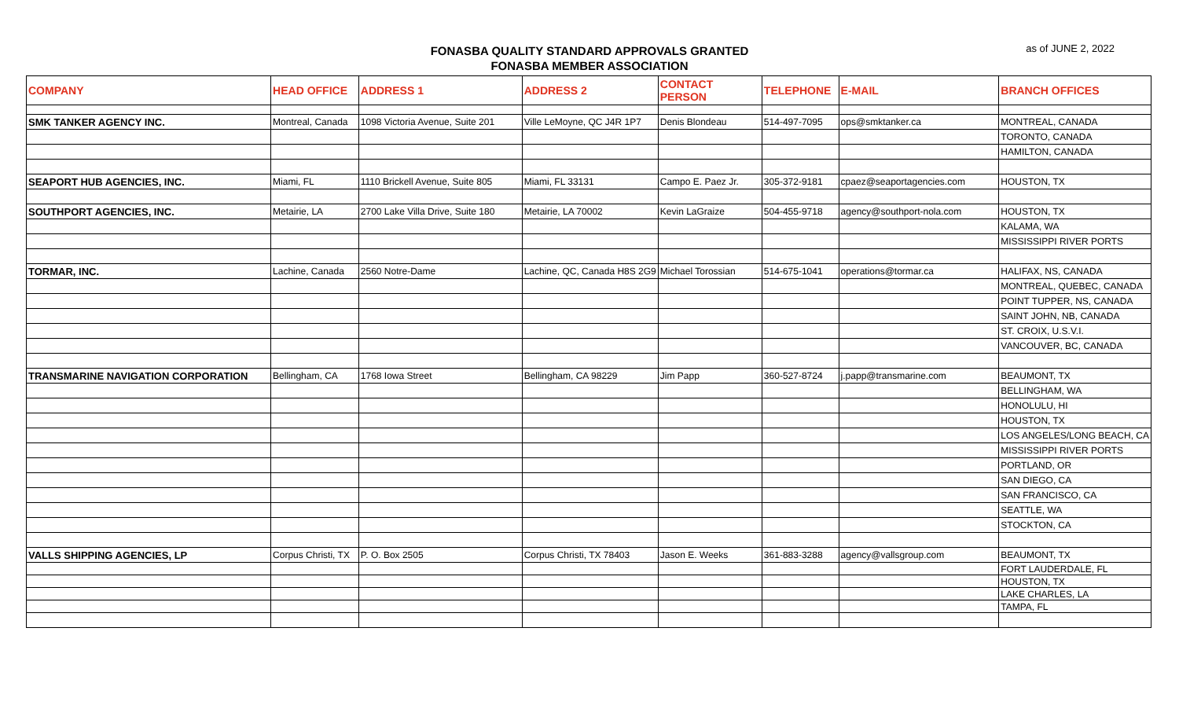FONASBA QUALITY STANDARD APPROVALS GRANTED
FONASBA MEMBER ASSOCIATION
as of JUNE 2, 2022
| COMPANY | HEAD OFFICE | ADDRESS 1 | ADDRESS 2 | CONTACT PERSON | TELEPHONE | E-MAIL | BRANCH OFFICES |
| --- | --- | --- | --- | --- | --- | --- | --- |
| SMK TANKER AGENCY INC. | Montreal, Canada | 1098 Victoria Avenue, Suite 201 | Ville LeMoyne, QC J4R 1P7 | Denis Blondeau | 514-497-7095 | ops@smktanker.ca | MONTREAL, CANADA |
| | | | | | | | TORONTO, CANADA |
| | | | | | | | HAMILTON, CANADA |
| SEAPORT HUB AGENCIES, INC. | Miami, FL | 1110 Brickell Avenue, Suite 805 | Miami, FL 33131 | Campo E. Paez Jr. | 305-372-9181 | cpaez@seaportagencies.com | HOUSTON, TX |
| SOUTHPORT AGENCIES, INC. | Metairie, LA | 2700 Lake Villa Drive, Suite 180 | Metairie, LA 70002 | Kevin LaGraize | 504-455-9718 | agency@southport-nola.com | HOUSTON, TX |
| | | | | | | | KALAMA, WA |
| | | | | | | | MISSISSIPPI RIVER PORTS |
| TORMAR, INC. | Lachine, Canada | 2560 Notre-Dame | Lachine, QC, Canada H8S 2G9 | Michael Torossian | 514-675-1041 | operations@tormar.ca | HALIFAX, NS, CANADA |
| | | | | | | | MONTREAL, QUEBEC, CANADA |
| | | | | | | | POINT TUPPER, NS, CANADA |
| | | | | | | | SAINT JOHN, NB, CANADA |
| | | | | | | | ST. CROIX, U.S.V.I. |
| | | | | | | | VANCOUVER, BC, CANADA |
| TRANSMARINE NAVIGATION CORPORATION | Bellingham, CA | 1768 Iowa Street | Bellingham, CA 98229 | Jim Papp | 360-527-8724 | j.papp@transmarine.com | BEAUMONT, TX |
| | | | | | | | BELLINGHAM, WA |
| | | | | | | | HONOLULU, HI |
| | | | | | | | HOUSTON, TX |
| | | | | | | | LOS ANGELES/LONG BEACH, CA |
| | | | | | | | MISSISSIPPI RIVER PORTS |
| | | | | | | | PORTLAND, OR |
| | | | | | | | SAN DIEGO, CA |
| | | | | | | | SAN FRANCISCO, CA |
| | | | | | | | SEATTLE, WA |
| | | | | | | | STOCKTON, CA |
| VALLS SHIPPING AGENCIES, LP | Corpus Christi, TX | P. O. Box 2505 | Corpus Christi, TX 78403 | Jason E. Weeks | 361-883-3288 | agency@vallsgroup.com | BEAUMONT, TX |
| | | | | | | | FORT LAUDERDALE, FL |
| | | | | | | | HOUSTON, TX |
| | | | | | | | LAKE CHARLES, LA |
| | | | | | | | TAMPA, FL |